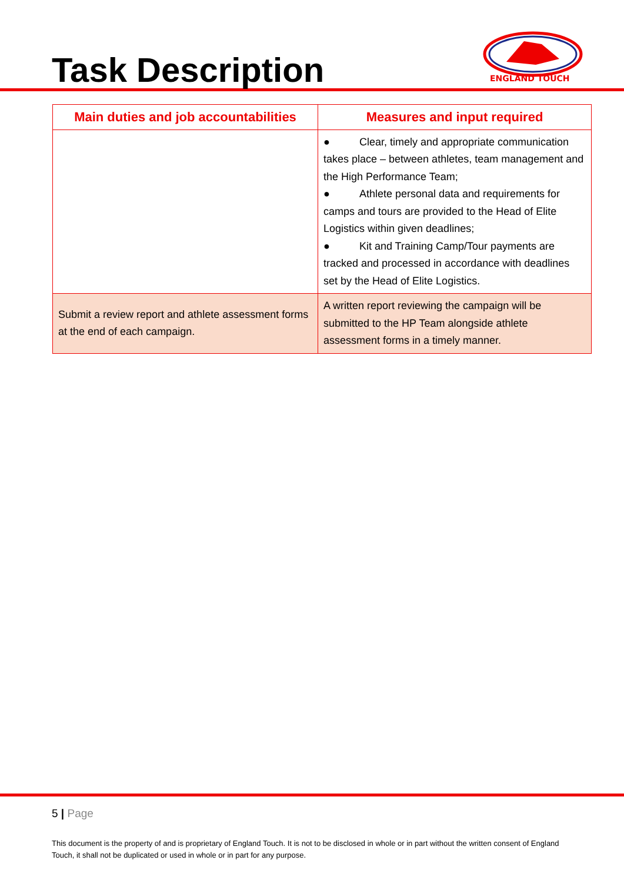Task Description
ENGLAND TOUCH
| Main duties and job accountabilities | Measures and input required |
| --- | --- |
| | ● Clear, timely and appropriate communication takes place – between athletes, team management and the High Performance Team; ● Athlete personal data and requirements for camps and tours are provided to the Head of Elite Logistics within given deadlines; ● Kit and Training Camp/Tour payments are tracked and processed in accordance with deadlines set by the Head of Elite Logistics. |
| Submit a review report and athlete assessment forms at the end of each campaign. | A written report reviewing the campaign will be submitted to the HP Team alongside athlete assessment forms in a timely manner. |
5 | Page
This document is the property of and is proprietary of England Touch. It is not to be disclosed in whole or in part without the written consent of England Touch, it shall not be duplicated or used in whole or in part for any purpose.